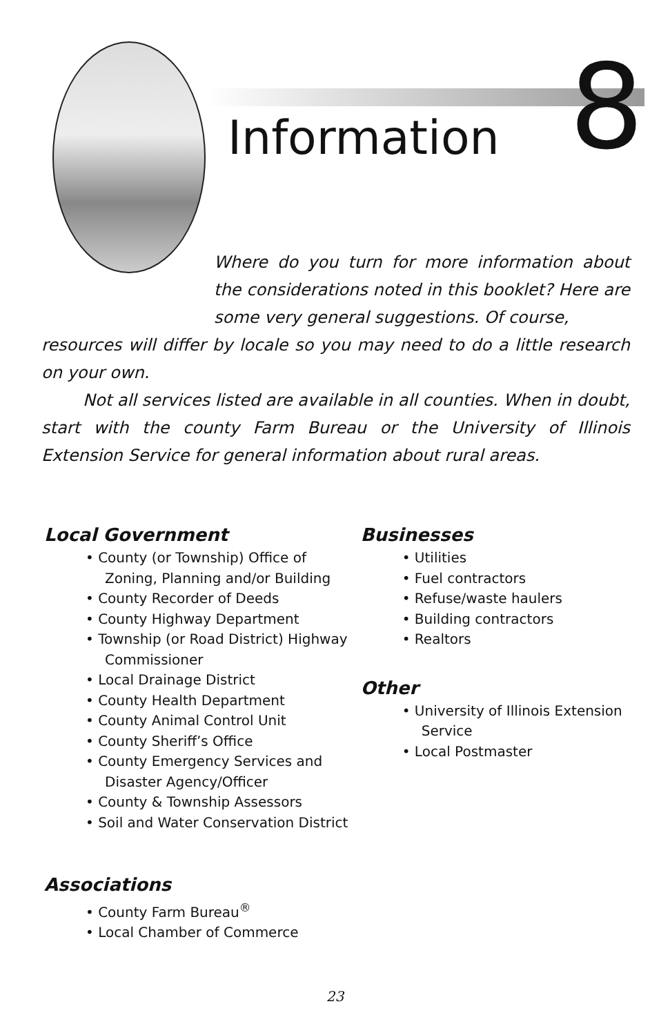Information 8
Where do you turn for more information about the considerations noted in this booklet? Here are some very general suggestions. Of course,
resources will differ by locale so you may need to do a little research on your own.
Not all services listed are available in all counties. When in doubt, start with the county Farm Bureau or the University of Illinois Extension Service for general information about rural areas.
Local Government
• County (or Township) Office of Zoning, Planning and/or Building
• County Recorder of Deeds
• County Highway Department
• Township (or Road District) Highway Commissioner
• Local Drainage District
• County Health Department
• County Animal Control Unit
• County Sheriff’s Office
• County Emergency Services and Disaster Agency/Officer
• County & Township Assessors
• Soil and Water Conservation District
Associations
• County Farm Bureau<sup>®</sup>
• Local Chamber of Commerce
Businesses
• Utilities
• Fuel contractors
• Refuse/waste haulers
• Building contractors
• Realtors
Other
• University of Illinois Extension Service
• Local Postmaster
23